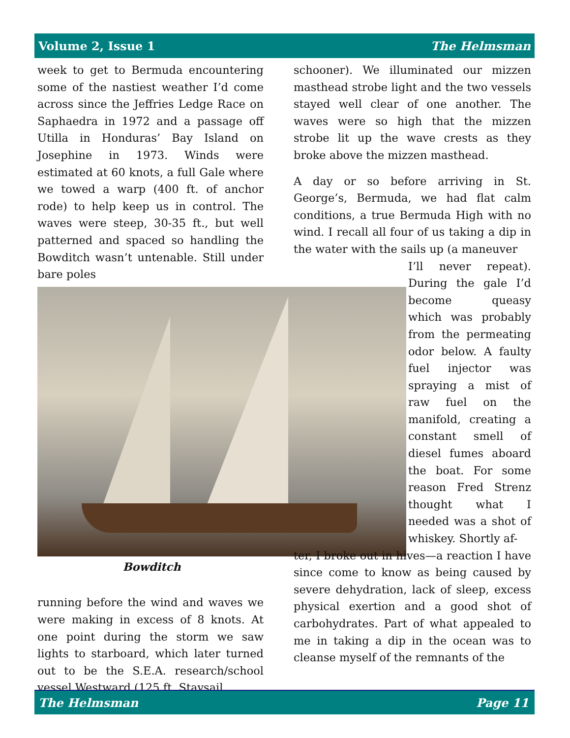Volume 2, Issue 1 The Helmsman
week to get to Bermuda encountering some of the nastiest weather I’d come across since the Jeffries Ledge Race on Saphaedra in 1972 and a passage off Utilla in Honduras’ Bay Island on Josephine in 1973. Winds were estimated at 60 knots, a full Gale where we towed a warp (400 ft. of anchor rode) to help keep us in control. The waves were steep, 30-35 ft., but well patterned and spaced so handling the Bowditch wasn’t untenable. Still under bare poles
Bowditch
running before the wind and waves we were making in excess of 8 knots. At one point during the storm we saw lights to starboard, which later turned out to be the S.E.A. research/school vessel Westward (125 ft. Staysail
schooner). We illuminated our mizzen masthead strobe light and the two vessels stayed well clear of one another. The waves were so high that the mizzen strobe lit up the wave crests as they broke above the mizzen masthead.
A day or so before arriving in St. George’s, Bermuda, we had flat calm conditions, a true Bermuda High with no wind. I recall all four of us taking a dip in the water with the sails up (a maneuver
I’ll never repeat). During the gale I’d become queasy which was probably from the permeating odor below. A faulty fuel injector was spraying a mist of raw fuel on the manifold, creating a constant smell of diesel fumes aboard the boat. For some reason Fred Strenz thought what I needed was a shot of whiskey. Shortly af-
ter, I broke out in hives—a reaction I have since come to know as being caused by severe dehydration, lack of sleep, excess physical exertion and a good shot of carbohydrates. Part of what appealed to me in taking a dip in the ocean was to cleanse myself of the remnants of the
The Helmsman Page 11